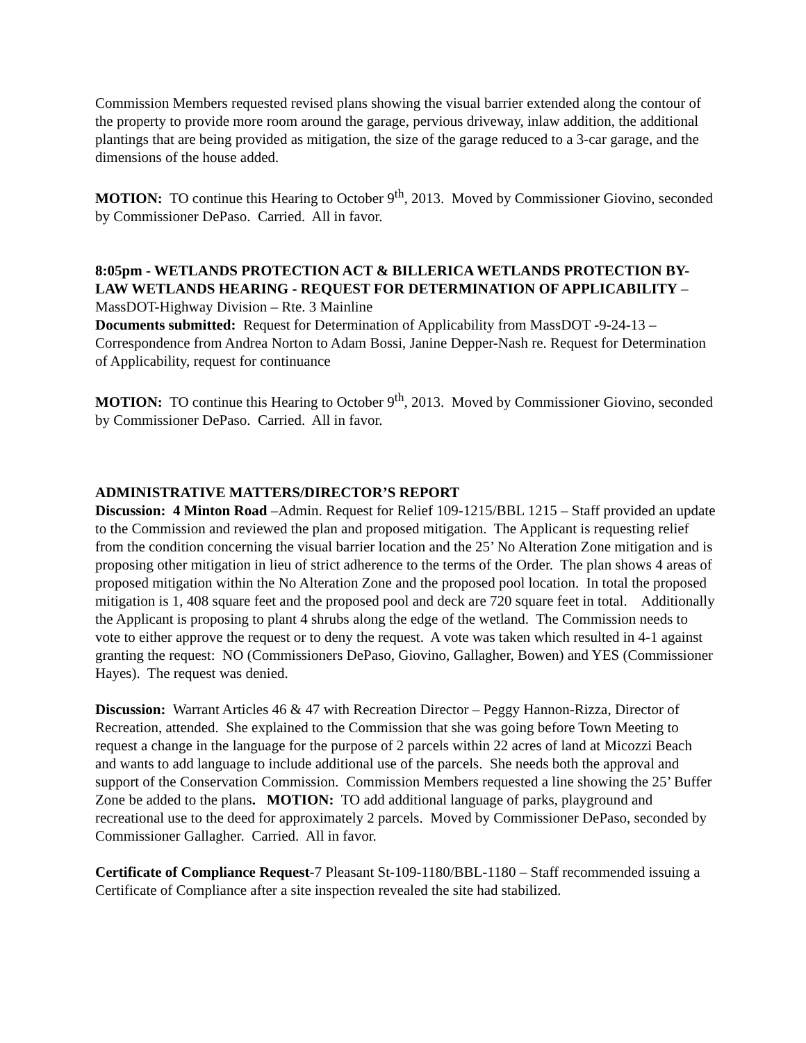Commission Members requested revised plans showing the visual barrier extended along the contour of the property to provide more room around the garage, pervious driveway, inlaw addition, the additional plantings that are being provided as mitigation, the size of the garage reduced to a 3-car garage, and the dimensions of the house added.
MOTION: TO continue this Hearing to October 9<sup>th</sup>, 2013. Moved by Commissioner Giovino, seconded by Commissioner DePaso. Carried. All in favor.
8:05pm - WETLANDS PROTECTION ACT & BILLERICA WETLANDS PROTECTION BY-LAW WETLANDS HEARING - REQUEST FOR DETERMINATION OF APPLICABILITY – MassDOT-Highway Division – Rte. 3 Mainline
Documents submitted: Request for Determination of Applicability from MassDOT -9-24-13 – Correspondence from Andrea Norton to Adam Bossi, Janine Depper-Nash re. Request for Determination of Applicability, request for continuance
MOTION: TO continue this Hearing to October 9<sup>th</sup>, 2013. Moved by Commissioner Giovino, seconded by Commissioner DePaso. Carried. All in favor.
ADMINISTRATIVE MATTERS/DIRECTOR’S REPORT
Discussion: 4 Minton Road –Admin. Request for Relief 109-1215/BBL 1215 – Staff provided an update to the Commission and reviewed the plan and proposed mitigation. The Applicant is requesting relief from the condition concerning the visual barrier location and the 25’ No Alteration Zone mitigation and is proposing other mitigation in lieu of strict adherence to the terms of the Order. The plan shows 4 areas of proposed mitigation within the No Alteration Zone and the proposed pool location. In total the proposed mitigation is 1, 408 square feet and the proposed pool and deck are 720 square feet in total. Additionally the Applicant is proposing to plant 4 shrubs along the edge of the wetland. The Commission needs to vote to either approve the request or to deny the request. A vote was taken which resulted in 4-1 against granting the request: NO (Commissioners DePaso, Giovino, Gallagher, Bowen) and YES (Commissioner Hayes). The request was denied.
Discussion: Warrant Articles 46 & 47 with Recreation Director – Peggy Hannon-Rizza, Director of Recreation, attended. She explained to the Commission that she was going before Town Meeting to request a change in the language for the purpose of 2 parcels within 22 acres of land at Micozzi Beach and wants to add language to include additional use of the parcels. She needs both the approval and support of the Conservation Commission. Commission Members requested a line showing the 25’ Buffer Zone be added to the plans. MOTION: TO add additional language of parks, playground and recreational use to the deed for approximately 2 parcels. Moved by Commissioner DePaso, seconded by Commissioner Gallagher. Carried. All in favor.
Certificate of Compliance Request-7 Pleasant St-109-1180/BBL-1180 – Staff recommended issuing a Certificate of Compliance after a site inspection revealed the site had stabilized.